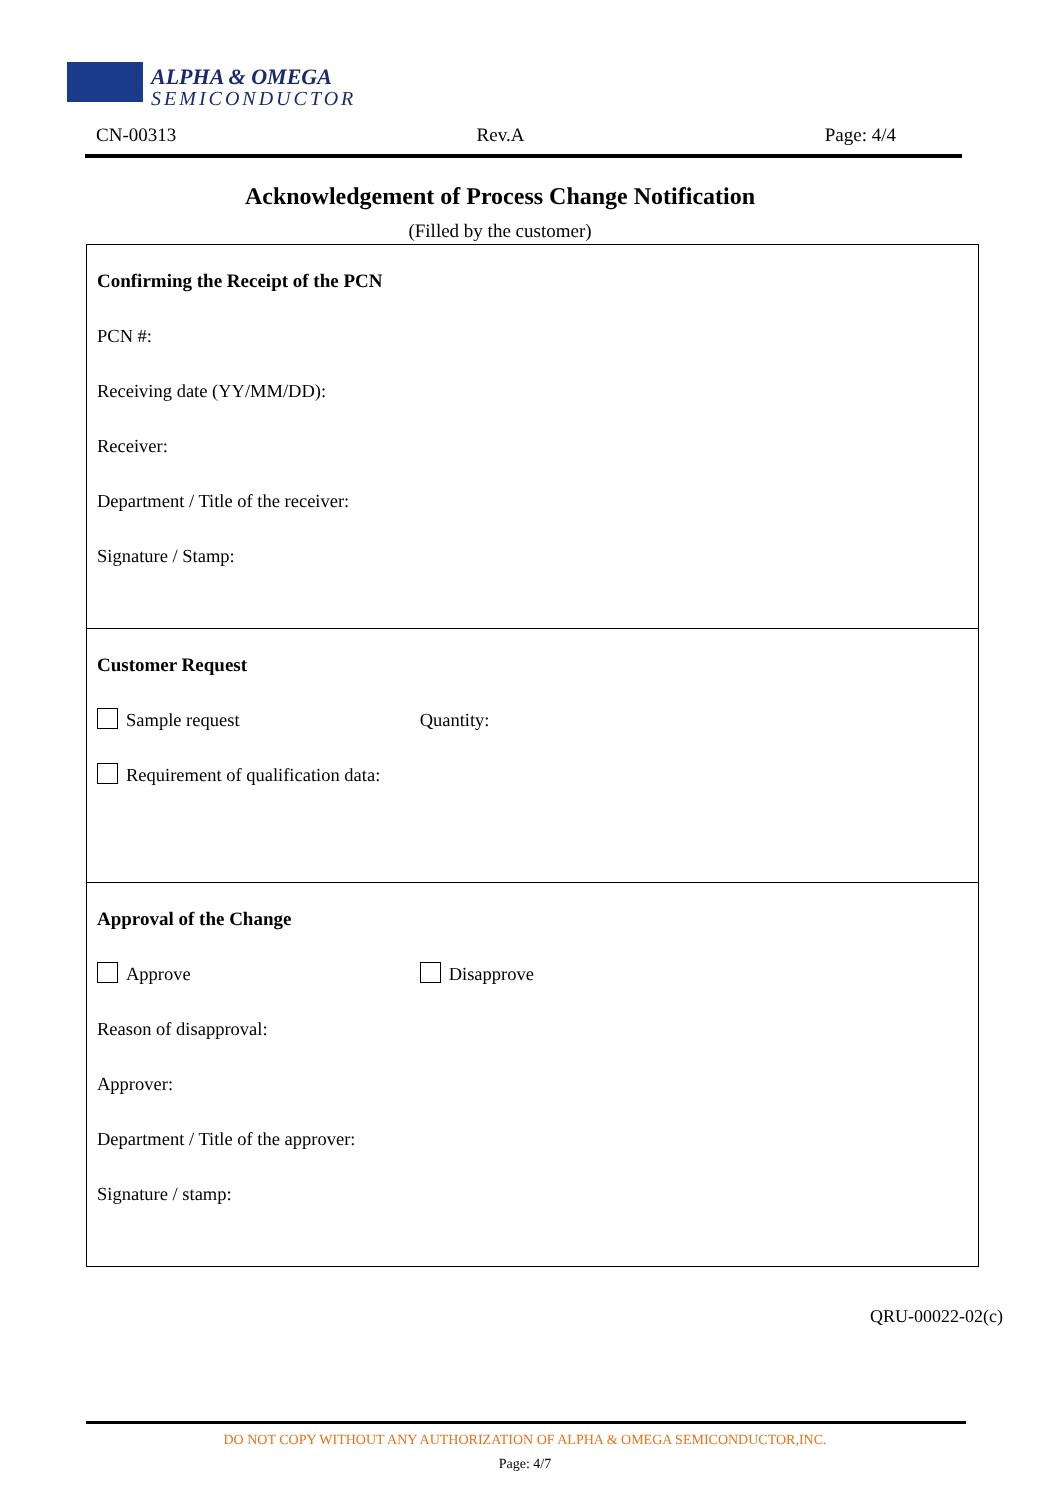ALPHA & OMEGA
SEMICONDUCTOR
CN-00313 Rev.A Page: 4/4
Acknowledgement of Process Change Notification
(Filled by the customer)
Confirming the Receipt of the PCN
PCN #:
Receiving date (YY/MM/DD):
Receiver:
Department / Title of the receiver:
Signature / Stamp:
Customer Request
Sample request Quantity:
Requirement of qualification data:
Approval of the Change
Approve Disapprove
Reason of disapproval:
Approver:
Department / Title of the approver:
Signature / stamp:
QRU-00022-02(c)
DO NOT COPY WITHOUT ANY AUTHORIZATION OF ALPHA & OMEGA SEMICONDUCTOR,INC.
Page: 4/7